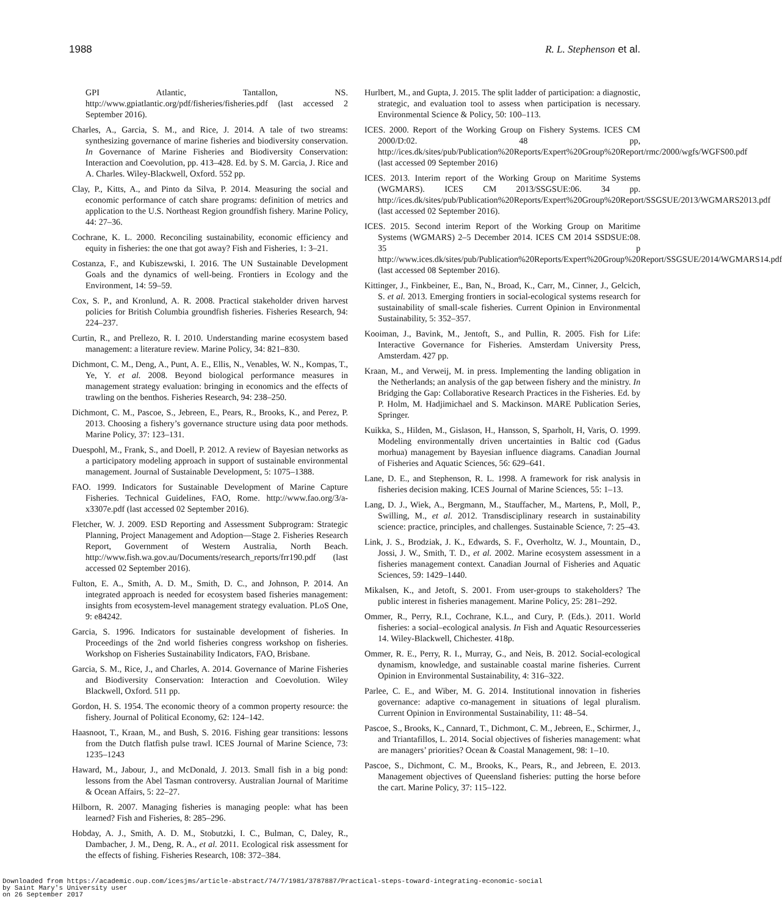1988 R. L. Stephenson et al.
GPI Atlantic, Tantallon, NS. http://www.gpiatlantic.org/pdf/fisheries/fisheries.pdf (last accessed 2 September 2016).
Charles, A., Garcia, S. M., and Rice, J. 2014. A tale of two streams: synthesizing governance of marine fisheries and biodiversity conservation. In Governance of Marine Fisheries and Biodiversity Conservation: Interaction and Coevolution, pp. 413–428. Ed. by S. M. Garcia, J. Rice and A. Charles. Wiley-Blackwell, Oxford. 552 pp.
Clay, P., Kitts, A., and Pinto da Silva, P. 2014. Measuring the social and economic performance of catch share programs: definition of metrics and application to the U.S. Northeast Region groundfish fishery. Marine Policy, 44: 27–36.
Cochrane, K. L. 2000. Reconciling sustainability, economic efficiency and equity in fisheries: the one that got away? Fish and Fisheries, 1: 3–21.
Costanza, F., and Kubiszewski, I. 2016. The UN Sustainable Development Goals and the dynamics of well-being. Frontiers in Ecology and the Environment, 14: 59–59.
Cox, S. P., and Kronlund, A. R. 2008. Practical stakeholder driven harvest policies for British Columbia groundfish fisheries. Fisheries Research, 94: 224–237.
Curtin, R., and Prellezo, R. I. 2010. Understanding marine ecosystem based management: a literature review. Marine Policy, 34: 821–830.
Dichmont, C. M., Deng, A., Punt, A. E., Ellis, N., Venables, W. N., Kompas, T., Ye, Y. et al. 2008. Beyond biological performance measures in management strategy evaluation: bringing in economics and the effects of trawling on the benthos. Fisheries Research, 94: 238–250.
Dichmont, C. M., Pascoe, S., Jebreen, E., Pears, R., Brooks, K., and Perez, P. 2013. Choosing a fishery’s governance structure using data poor methods. Marine Policy, 37: 123–131.
Duespohl, M., Frank, S., and Doell, P. 2012. A review of Bayesian networks as a participatory modeling approach in support of sustainable environmental management. Journal of Sustainable Development, 5: 1075–1388.
FAO. 1999. Indicators for Sustainable Development of Marine Capture Fisheries. Technical Guidelines, FAO, Rome. http://www.fao.org/3/a-x3307e.pdf (last accessed 02 September 2016).
Fletcher, W. J. 2009. ESD Reporting and Assessment Subprogram: Strategic Planning, Project Management and Adoption—Stage 2. Fisheries Research Report, Government of Western Australia, North Beach. http://www.fish.wa.gov.au/Documents/research_reports/frr190.pdf (last accessed 02 September 2016).
Fulton, E. A., Smith, A. D. M., Smith, D. C., and Johnson, P. 2014. An integrated approach is needed for ecosystem based fisheries management: insights from ecosystem-level management strategy evaluation. PLoS One, 9: e84242.
Garcia, S. 1996. Indicators for sustainable development of fisheries. In Proceedings of the 2nd world fisheries congress workshop on fisheries. Workshop on Fisheries Sustainability Indicators, FAO, Brisbane.
Garcia, S. M., Rice, J., and Charles, A. 2014. Governance of Marine Fisheries and Biodiversity Conservation: Interaction and Coevolution. Wiley Blackwell, Oxford. 511 pp.
Gordon, H. S. 1954. The economic theory of a common property resource: the fishery. Journal of Political Economy, 62: 124–142.
Haasnoot, T., Kraan, M., and Bush, S. 2016. Fishing gear transitions: lessons from the Dutch flatfish pulse trawl. ICES Journal of Marine Science, 73: 1235–1243
Haward, M., Jabour, J., and McDonald, J. 2013. Small fish in a big pond: lessons from the Abel Tasman controversy. Australian Journal of Maritime & Ocean Affairs, 5: 22–27.
Hilborn, R. 2007. Managing fisheries is managing people: what has been learned? Fish and Fisheries, 8: 285–296.
Hobday, A. J., Smith, A. D. M., Stobutzki, I. C., Bulman, C, Daley, R., Dambacher, J. M., Deng, R. A., et al. 2011. Ecological risk assessment for the effects of fishing. Fisheries Research, 108: 372–384.
Hurlbert, M., and Gupta, J. 2015. The split ladder of participation: a diagnostic, strategic, and evaluation tool to assess when participation is necessary. Environmental Science & Policy, 50: 100–113.
ICES. 2000. Report of the Working Group on Fishery Systems. ICES CM 2000/D:02. 48 pp, http://ices.dk/sites/pub/Publication%20Reports/Expert%20Group%20Report/rmc/2000/wgfs/WGFS00.pdf (last accessed 09 September 2016)
ICES. 2013. Interim report of the Working Group on Maritime Systems (WGMARS). ICES CM 2013/SSGSUE:06. 34 pp. http://ices.dk/sites/pub/Publication%20Reports/Expert%20Group%20Report/SSGSUE/2013/WGMARS2013.pdf (last accessed 02 September 2016).
ICES. 2015. Second interim Report of the Working Group on Maritime Systems (WGMARS) 2–5 December 2014. ICES CM 2014 SSDSUE:08. 35 p http://www.ices.dk/sites/pub/Publication%20Reports/Expert%20Group%20Report/SSGSUE/2014/WGMARS14.pdf (last accessed 08 September 2016).
Kittinger, J., Finkbeiner, E., Ban, N., Broad, K., Carr, M., Cinner, J., Gelcich, S. et al. 2013. Emerging frontiers in social-ecological systems research for sustainability of small-scale fisheries. Current Opinion in Environmental Sustainability, 5: 352–357.
Kooiman, J., Bavink, M., Jentoft, S., and Pullin, R. 2005. Fish for Life: Interactive Governance for Fisheries. Amsterdam University Press, Amsterdam. 427 pp.
Kraan, M., and Verweij, M. in press. Implementing the landing obligation in the Netherlands; an analysis of the gap between fishery and the ministry. In Bridging the Gap: Collaborative Research Practices in the Fisheries. Ed. by P. Holm, M. Hadjimichael and S. Mackinson. MARE Publication Series, Springer.
Kuikka, S., Hilden, M., Gislason, H., Hansson, S, Sparholt, H, Varis, O. 1999. Modeling environmentally driven uncertainties in Baltic cod (Gadus morhua) management by Bayesian influence diagrams. Canadian Journal of Fisheries and Aquatic Sciences, 56: 629–641.
Lane, D. E., and Stephenson, R. L. 1998. A framework for risk analysis in fisheries decision making. ICES Journal of Marine Sciences, 55: 1–13.
Lang, D. J., Wiek, A., Bergmann, M., Stauffacher, M., Martens, P., Moll, P., Swilling, M., et al. 2012. Transdisciplinary research in sustainability science: practice, principles, and challenges. Sustainable Science, 7: 25–43.
Link, J. S., Brodziak, J. K., Edwards, S. F., Overholtz, W. J., Mountain, D., Jossi, J. W., Smith, T. D., et al. 2002. Marine ecosystem assessment in a fisheries management context. Canadian Journal of Fisheries and Aquatic Sciences, 59: 1429–1440.
Mikalsen, K., and Jetoft, S. 2001. From user-groups to stakeholders? The public interest in fisheries management. Marine Policy, 25: 281–292.
Ommer, R., Perry, R.I., Cochrane, K.L., and Cury, P. (Eds.). 2011. World fisheries: a social–ecological analysis. In Fish and Aquatic Resourcesseries 14. Wiley-Blackwell, Chichester. 418p.
Ommer, R. E., Perry, R. I., Murray, G., and Neis, B. 2012. Social-ecological dynamism, knowledge, and sustainable coastal marine fisheries. Current Opinion in Environmental Sustainability, 4: 316–322.
Parlee, C. E., and Wiber, M. G. 2014. Institutional innovation in fisheries governance: adaptive co-management in situations of legal pluralism. Current Opinion in Environmental Sustainability, 11: 48–54.
Pascoe, S., Brooks, K., Cannard, T., Dichmont, C. M., Jebreen, E., Schirmer, J., and Triantafillos, L. 2014. Social objectives of fisheries management: what are managers’ priorities? Ocean & Coastal Management, 98: 1–10.
Pascoe, S., Dichmont, C. M., Brooks, K., Pears, R., and Jebreen, E. 2013. Management objectives of Queensland fisheries: putting the horse before the cart. Marine Policy, 37: 115–122.
Downloaded from https://academic.oup.com/icesjms/article-abstract/74/7/1981/3787887/Practical-steps-toward-integrating-economic-social
by Saint Mary's University user
on 26 September 2017